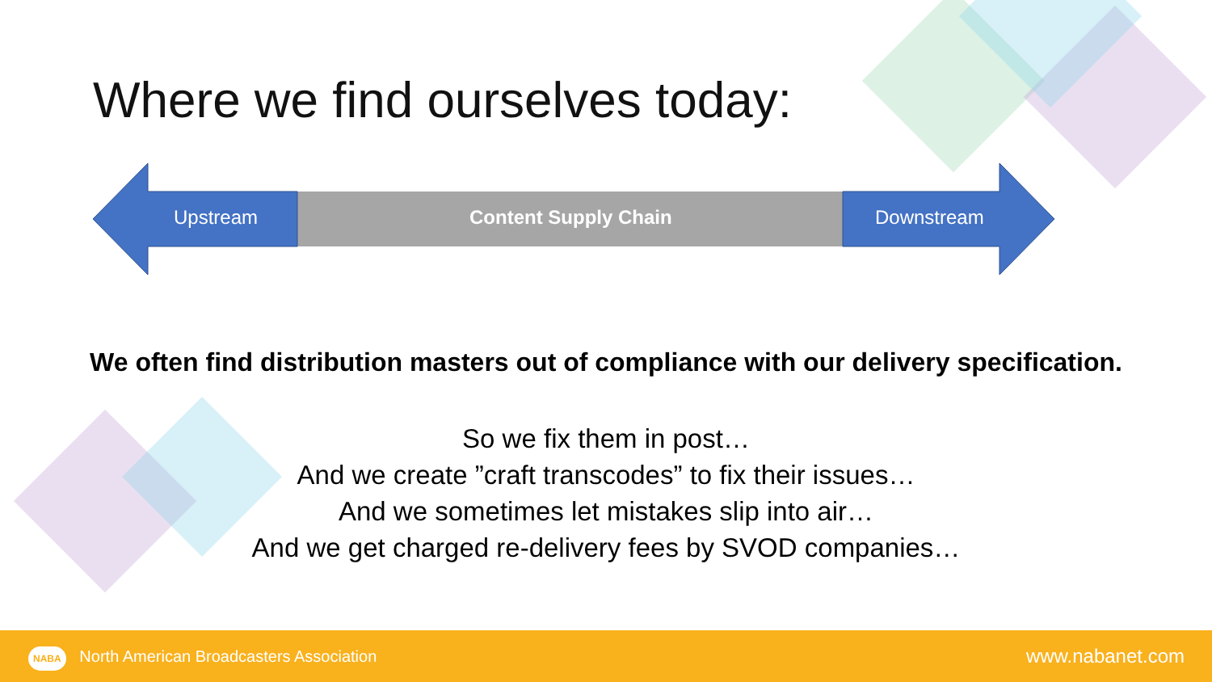Where we find ourselves today:
Upstream Content Supply Chain Downstream
We often find distribution masters out of compliance with our delivery specification.
So we fix them in post…
And we create ”craft transcodes” to fix their issues…
And we sometimes let mistakes slip into air…
And we get charged re-delivery fees by SVOD companies…
NABA North American Broadcasters Association www.nabanet.com